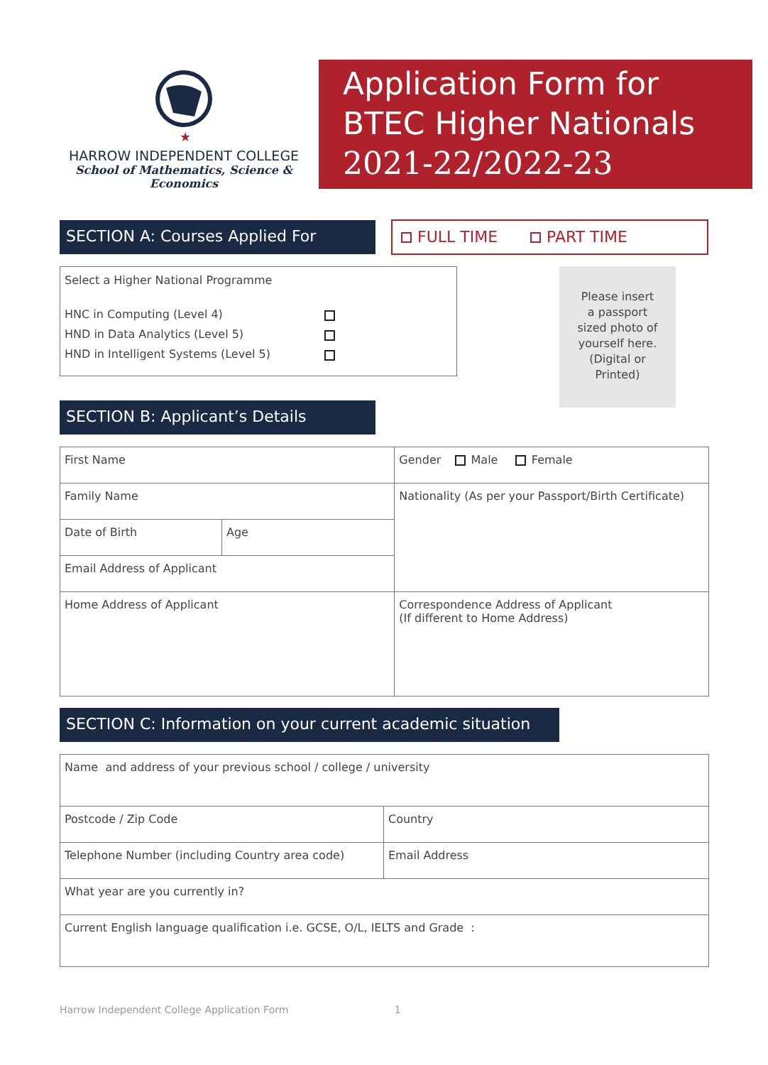★
HARROW INDEPENDENT COLLEGE
School of Mathematics, Science & Economics
Application Form for
BTEC Higher Nationals
2021-22/2022-23
SECTION A: Courses Applied For FULL TIME PART TIME
Select a Higher National Programme
HNC in Computing (Level 4)
HND in Data Analytics (Level 5)
HND in Intelligent Systems (Level 5)
Please insert
a passport
sized photo of
yourself here.
(Digital or
Printed)
SECTION B: Applicant’s Details
| First Name | | Gender Male Female |
| Family Name | | Nationality (As per your Passport/Birth Certificate) |
| Date of Birth | Age | |
| Email Address of Applicant | | |
| Home Address of Applicant | | Correspondence Address of Applicant (If different to Home Address) |
SECTION C: Information on your current academic situation
| Name and address of your previous school / college / university | |
| Postcode / Zip Code | Country |
| Telephone Number (including Country area code) | Email Address |
| What year are you currently in? | |
| Current English language qualification i.e. GCSE, O/L, IELTS and Grade : | |
Harrow Independent College Application Form 1